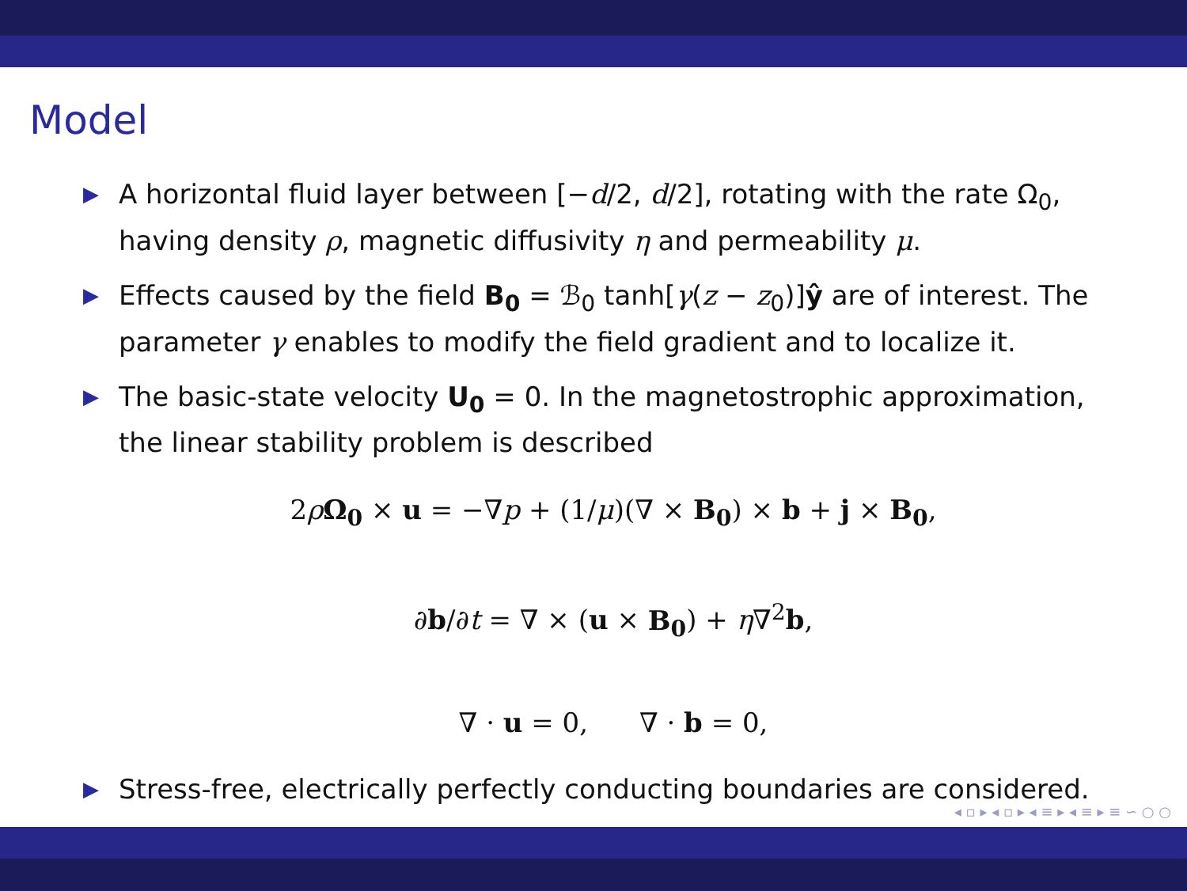Model
▶ A horizontal fluid layer between [−d/2, d/2], rotating with the rate Ω<sub>0</sub>, having density ρ, magnetic diffusivity η and permeability μ.
▶ Effects caused by the field B<sub>0</sub> = ℬ<sub>0</sub> tanh[γ(z − z<sub>0</sub>)]ŷ are of interest. The parameter γ enables to modify the field gradient and to localize it.
▶ The basic-state velocity U<sub>0</sub> = 0. In the magnetostrophic approximation, the linear stability problem is described
2ρΩ<sub>0</sub> × u = −∇p + (1/μ)(∇ × B<sub>0</sub>) × b + j × B<sub>0</sub>,
∂b/∂t = ∇ × (u × B<sub>0</sub>) + η∇<sup>2</sup>b,
∇ · u = 0, ∇ · b = 0,
▶ Stress-free, electrically perfectly conducting boundaries are considered.
◂ ▫ ▸ ◂ ▫ ▸ ◂ ≡ ▸ ◂ ≡ ▸ ≡ ∽ ○ ○